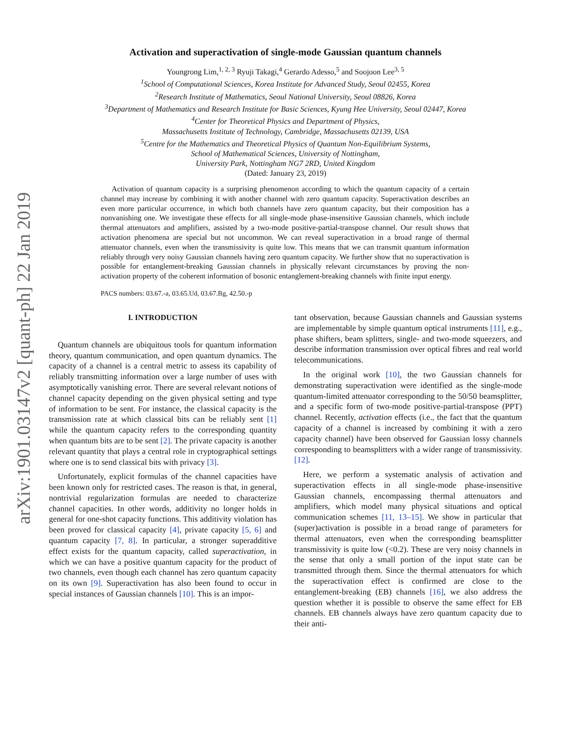arXiv:1901.03147v2 [quant-ph] 22 Jan 2019
Activation and superactivation of single-mode Gaussian quantum channels
Youngrong Lim,<sup>1, 2, 3</sup> Ryuji Takagi,<sup>4</sup> Gerardo Adesso,<sup>5</sup> and Soojoon Lee<sup>3, 5</sup>
<sup>1</sup> School of Computational Sciences, Korea Institute for Advanced Study, Seoul 02455, Korea
<sup>2</sup> Research Institute of Mathematics, Seoul National University, Seoul 08826, Korea
<sup>3</sup> Department of Mathematics and Research Institute for Basic Sciences, Kyung Hee University, Seoul 02447, Korea
<sup>4</sup> Center for Theoretical Physics and Department of Physics,
Massachusetts Institute of Technology, Cambridge, Massachusetts 02139, USA
<sup>5</sup> Centre for the Mathematics and Theoretical Physics of Quantum Non-Equilibrium Systems,
School of Mathematical Sciences, University of Nottingham,
University Park, Nottingham NG7 2RD, United Kingdom
(Dated: January 23, 2019)
Activation of quantum capacity is a surprising phenomenon according to which the quantum capacity of a certain channel may increase by combining it with another channel with zero quantum capacity. Superactivation describes an even more particular occurrence, in which both channels have zero quantum capacity, but their composition has a nonvanishing one. We investigate these effects for all single-mode phase-insensitive Gaussian channels, which include thermal attenuators and amplifiers, assisted by a two-mode positive-partial-transpose channel. Our result shows that activation phenomena are special but not uncommon. We can reveal superactivation in a broad range of thermal attenuator channels, even when the transmissivity is quite low. This means that we can transmit quantum information reliably through very noisy Gaussian channels having zero quantum capacity. We further show that no superactivation is possible for entanglement-breaking Gaussian channels in physically relevant circumstances by proving the non-activation property of the coherent information of bosonic entanglement-breaking channels with finite input energy.
PACS numbers: 03.67.-a, 03.65.Ud, 03.67.Bg, 42.50.-p
I. INTRODUCTION
Quantum channels are ubiquitous tools for quantum information theory, quantum communication, and open quantum dynamics. The capacity of a channel is a central metric to assess its capability of reliably transmitting information over a large number of uses with asymptotically vanishing error. There are several relevant notions of channel capacity depending on the given physical setting and type of information to be sent. For instance, the classical capacity is the transmission rate at which classical bits can be reliably sent [1] while the quantum capacity refers to the corresponding quantity when quantum bits are to be sent [2]. The private capacity is another relevant quantity that plays a central role in cryptographical settings where one is to send classical bits with privacy [3].
Unfortunately, explicit formulas of the channel capacities have been known only for restricted cases. The reason is that, in general, nontrivial regularization formulas are needed to characterize channel capacities. In other words, additivity no longer holds in general for one-shot capacity functions. This additivity violation has been proved for classical capacity [4], private capacity [5, 6] and quantum capacity [7, 8]. In particular, a stronger superadditive effect exists for the quantum capacity, called superactivation, in which we can have a positive quantum capacity for the product of two channels, even though each channel has zero quantum capacity on its own [9]. Superactivation has also been found to occur in special instances of Gaussian channels [10]. This is an impor-
tant observation, because Gaussian channels and Gaussian systems are implementable by simple quantum optical instruments [11], e.g., phase shifters, beam splitters, single- and two-mode squeezers, and describe information transmission over optical fibres and real world telecommunications.
In the original work [10], the two Gaussian channels for demonstrating superactivation were identified as the single-mode quantum-limited attenuator corresponding to the 50/50 beamsplitter, and a specific form of two-mode positive-partial-transpose (PPT) channel. Recently, activation effects (i.e., the fact that the quantum capacity of a channel is increased by combining it with a zero capacity channel) have been observed for Gaussian lossy channels corresponding to beamsplitters with a wider range of transmissivity. [12].
Here, we perform a systematic analysis of activation and superactivation effects in all single-mode phase-insensitive Gaussian channels, encompassing thermal attenuators and amplifiers, which model many physical situations and optical communication schemes [11, 13–15]. We show in particular that (super)activation is possible in a broad range of parameters for thermal attenuators, even when the corresponding beamsplitter transmissivity is quite low (<0.2). These are very noisy channels in the sense that only a small portion of the input state can be transmitted through them. Since the thermal attenuators for which the superactivation effect is confirmed are close to the entanglement-breaking (EB) channels [16], we also address the question whether it is possible to observe the same effect for EB channels. EB channels always have zero quantum capacity due to their anti-